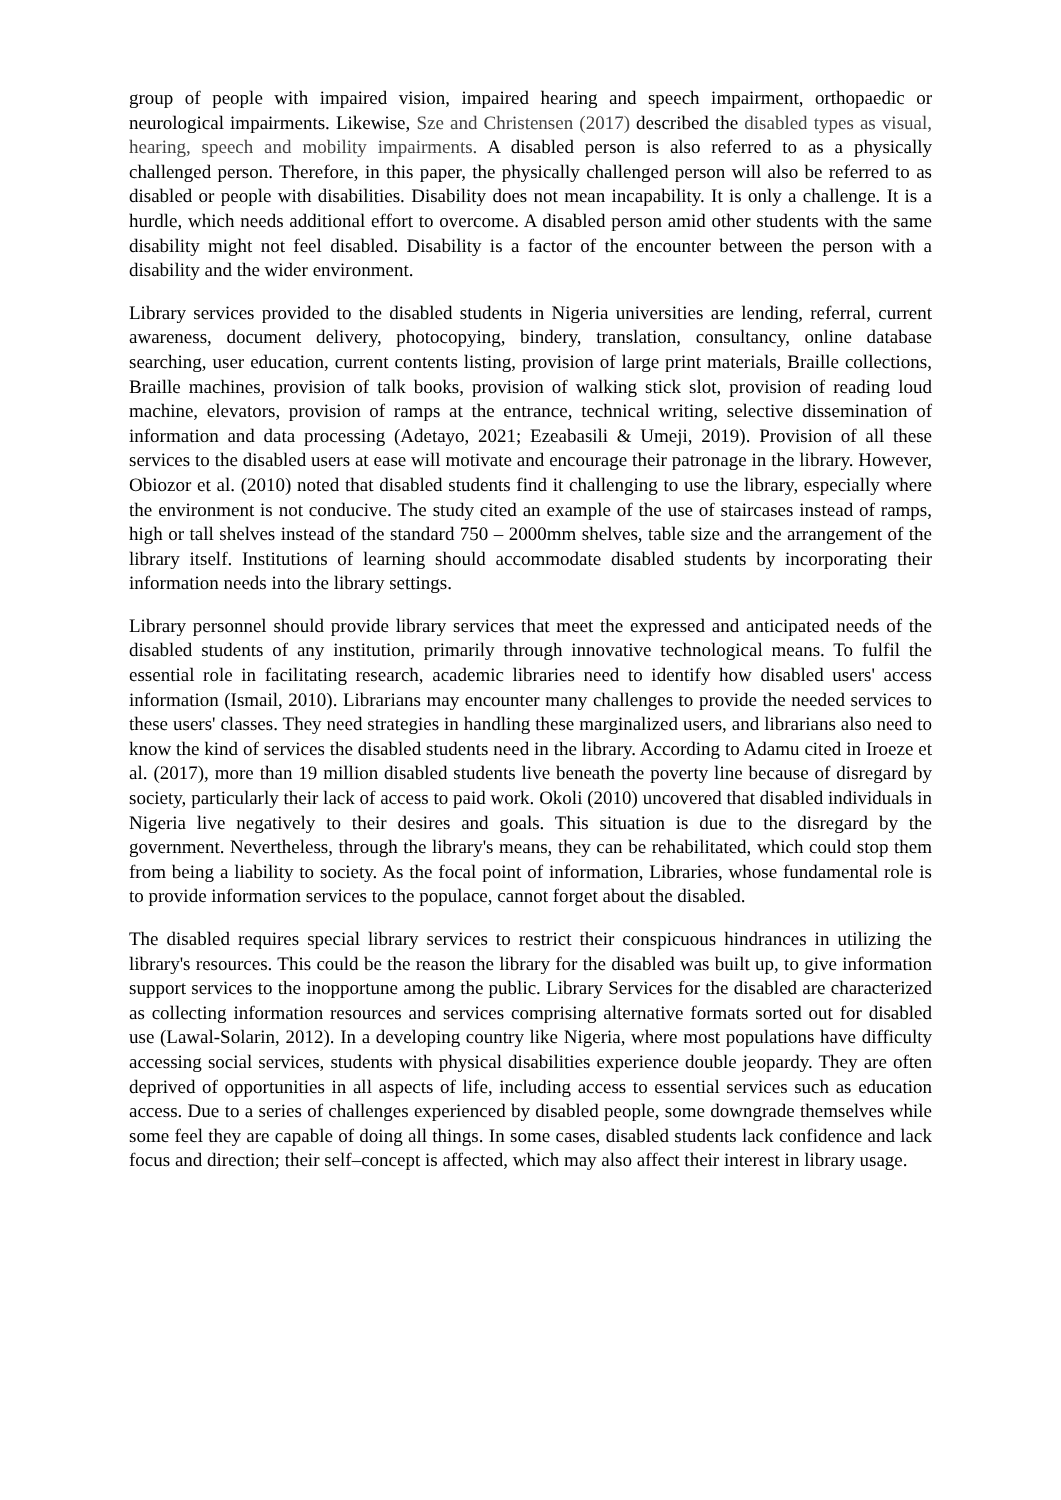group of people with impaired vision, impaired hearing and speech impairment, orthopaedic or neurological impairments. Likewise, Sze and Christensen (2017) described the disabled types as visual, hearing, speech and mobility impairments. A disabled person is also referred to as a physically challenged person. Therefore, in this paper, the physically challenged person will also be referred to as disabled or people with disabilities. Disability does not mean incapability. It is only a challenge. It is a hurdle, which needs additional effort to overcome. A disabled person amid other students with the same disability might not feel disabled. Disability is a factor of the encounter between the person with a disability and the wider environment.
Library services provided to the disabled students in Nigeria universities are lending, referral, current awareness, document delivery, photocopying, bindery, translation, consultancy, online database searching, user education, current contents listing, provision of large print materials, Braille collections, Braille machines, provision of talk books, provision of walking stick slot, provision of reading loud machine, elevators, provision of ramps at the entrance, technical writing, selective dissemination of information and data processing (Adetayo, 2021; Ezeabasili & Umeji, 2019). Provision of all these services to the disabled users at ease will motivate and encourage their patronage in the library. However, Obiozor et al. (2010) noted that disabled students find it challenging to use the library, especially where the environment is not conducive. The study cited an example of the use of staircases instead of ramps, high or tall shelves instead of the standard 750 – 2000mm shelves, table size and the arrangement of the library itself. Institutions of learning should accommodate disabled students by incorporating their information needs into the library settings.
Library personnel should provide library services that meet the expressed and anticipated needs of the disabled students of any institution, primarily through innovative technological means. To fulfil the essential role in facilitating research, academic libraries need to identify how disabled users' access information (Ismail, 2010). Librarians may encounter many challenges to provide the needed services to these users' classes. They need strategies in handling these marginalized users, and librarians also need to know the kind of services the disabled students need in the library. According to Adamu cited in Iroeze et al. (2017), more than 19 million disabled students live beneath the poverty line because of disregard by society, particularly their lack of access to paid work. Okoli (2010) uncovered that disabled individuals in Nigeria live negatively to their desires and goals. This situation is due to the disregard by the government. Nevertheless, through the library's means, they can be rehabilitated, which could stop them from being a liability to society. As the focal point of information, Libraries, whose fundamental role is to provide information services to the populace, cannot forget about the disabled.
The disabled requires special library services to restrict their conspicuous hindrances in utilizing the library's resources. This could be the reason the library for the disabled was built up, to give information support services to the inopportune among the public. Library Services for the disabled are characterized as collecting information resources and services comprising alternative formats sorted out for disabled use (Lawal-Solarin, 2012). In a developing country like Nigeria, where most populations have difficulty accessing social services, students with physical disabilities experience double jeopardy. They are often deprived of opportunities in all aspects of life, including access to essential services such as education access. Due to a series of challenges experienced by disabled people, some downgrade themselves while some feel they are capable of doing all things. In some cases, disabled students lack confidence and lack focus and direction; their self–concept is affected, which may also affect their interest in library usage.